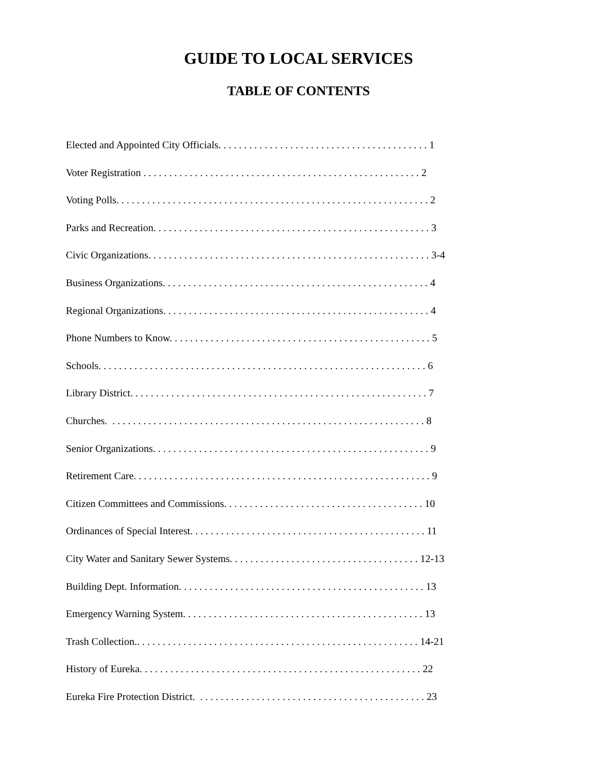GUIDE TO LOCAL SERVICES
TABLE OF CONTENTS
Elected and Appointed City Officials. . . . . . . . . . . . . . . . . . . . . . . . . . . . . . . . . . . . . . . . . 1
Voter Registration . . . . . . . . . . . . . . . . . . . . . . . . . . . . . . . . . . . . . . . . . . . . . . . . . . . . . . 2
Voting Polls. . . . . . . . . . . . . . . . . . . . . . . . . . . . . . . . . . . . . . . . . . . . . . . . . . . . . . . . . . . . . 2
Parks and Recreation. . . . . . . . . . . . . . . . . . . . . . . . . . . . . . . . . . . . . . . . . . . . . . . . . . . . . . 3
Civic Organizations. . . . . . . . . . . . . . . . . . . . . . . . . . . . . . . . . . . . . . . . . . . . . . . . . . . . . . . 3-4
Business Organizations. . . . . . . . . . . . . . . . . . . . . . . . . . . . . . . . . . . . . . . . . . . . . . . . . . . . 4
Regional Organizations. . . . . . . . . . . . . . . . . . . . . . . . . . . . . . . . . . . . . . . . . . . . . . . . . . . . 4
Phone Numbers to Know. . . . . . . . . . . . . . . . . . . . . . . . . . . . . . . . . . . . . . . . . . . . . . . . . . . 5
Schools. . . . . . . . . . . . . . . . . . . . . . . . . . . . . . . . . . . . . . . . . . . . . . . . . . . . . . . . . . . . . . . . 6
Library District. . . . . . . . . . . . . . . . . . . . . . . . . . . . . . . . . . . . . . . . . . . . . . . . . . . . . . . . . . 7
Churches. . . . . . . . . . . . . . . . . . . . . . . . . . . . . . . . . . . . . . . . . . . . . . . . . . . . . . . . . . . . . . 8
Senior Organizations. . . . . . . . . . . . . . . . . . . . . . . . . . . . . . . . . . . . . . . . . . . . . . . . . . . . . . 9
Retirement Care. . . . . . . . . . . . . . . . . . . . . . . . . . . . . . . . . . . . . . . . . . . . . . . . . . . . . . . . . . 9
Citizen Committees and Commissions. . . . . . . . . . . . . . . . . . . . . . . . . . . . . . . . . . . . . . . 10
Ordinances of Special Interest. . . . . . . . . . . . . . . . . . . . . . . . . . . . . . . . . . . . . . . . . . . . . . 11
City Water and Sanitary Sewer Systems. . . . . . . . . . . . . . . . . . . . . . . . . . . . . . . . . . . . . 12-13
Building Dept. Information. . . . . . . . . . . . . . . . . . . . . . . . . . . . . . . . . . . . . . . . . . . . . . . . 13
Emergency Warning System. . . . . . . . . . . . . . . . . . . . . . . . . . . . . . . . . . . . . . . . . . . . . . . 13
Trash Collection.. . . . . . . . . . . . . . . . . . . . . . . . . . . . . . . . . . . . . . . . . . . . . . . . . . . . . . . 14-21
History of Eureka. . . . . . . . . . . . . . . . . . . . . . . . . . . . . . . . . . . . . . . . . . . . . . . . . . . . . . . 22
Eureka Fire Protection District. . . . . . . . . . . . . . . . . . . . . . . . . . . . . . . . . . . . . . . . . . . . . 23